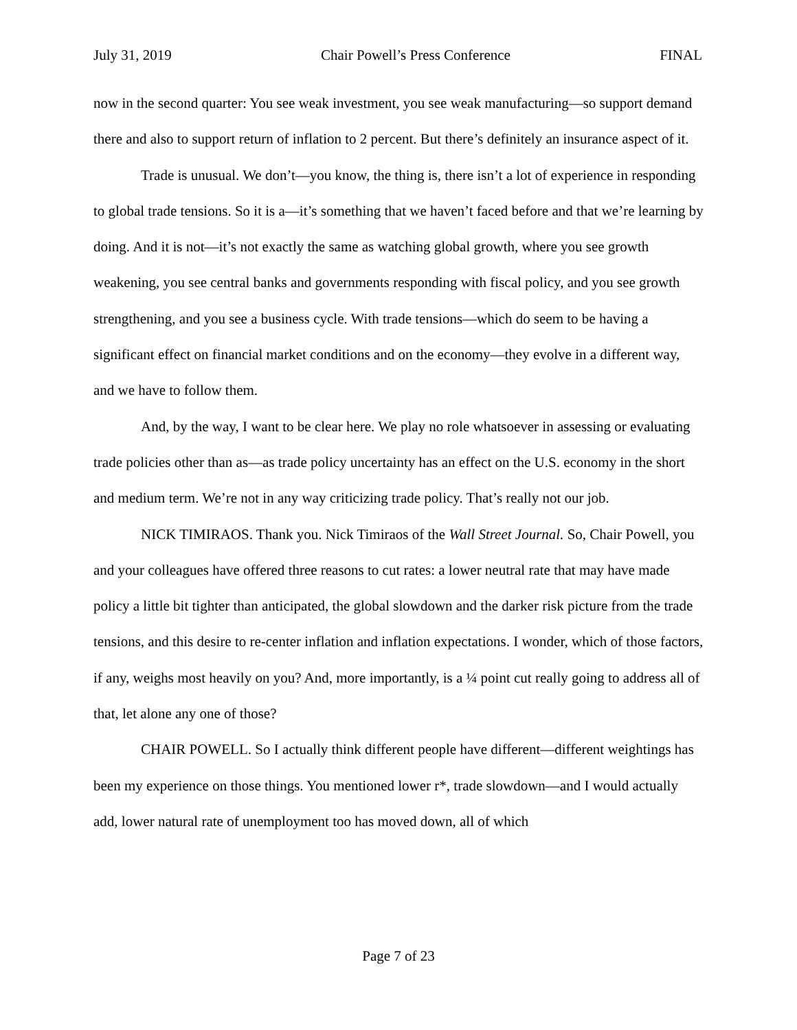July 31, 2019 Chair Powell’s Press Conference FINAL
now in the second quarter: You see weak investment, you see weak manufacturing—so support demand there and also to support return of inflation to 2 percent. But there’s definitely an insurance aspect of it.
Trade is unusual. We don’t—you know, the thing is, there isn’t a lot of experience in responding to global trade tensions. So it is a—it’s something that we haven’t faced before and that we’re learning by doing. And it is not—it’s not exactly the same as watching global growth, where you see growth weakening, you see central banks and governments responding with fiscal policy, and you see growth strengthening, and you see a business cycle. With trade tensions—which do seem to be having a significant effect on financial market conditions and on the economy—they evolve in a different way, and we have to follow them.
And, by the way, I want to be clear here. We play no role whatsoever in assessing or evaluating trade policies other than as—as trade policy uncertainty has an effect on the U.S. economy in the short and medium term. We’re not in any way criticizing trade policy. That’s really not our job.
NICK TIMIRAOS. Thank you. Nick Timiraos of the Wall Street Journal. So, Chair Powell, you and your colleagues have offered three reasons to cut rates: a lower neutral rate that may have made policy a little bit tighter than anticipated, the global slowdown and the darker risk picture from the trade tensions, and this desire to re-center inflation and inflation expectations. I wonder, which of those factors, if any, weighs most heavily on you? And, more importantly, is a ¼ point cut really going to address all of that, let alone any one of those?
CHAIR POWELL. So I actually think different people have different—different weightings has been my experience on those things. You mentioned lower r*, trade slowdown—and I would actually add, lower natural rate of unemployment too has moved down, all of which
Page 7 of 23